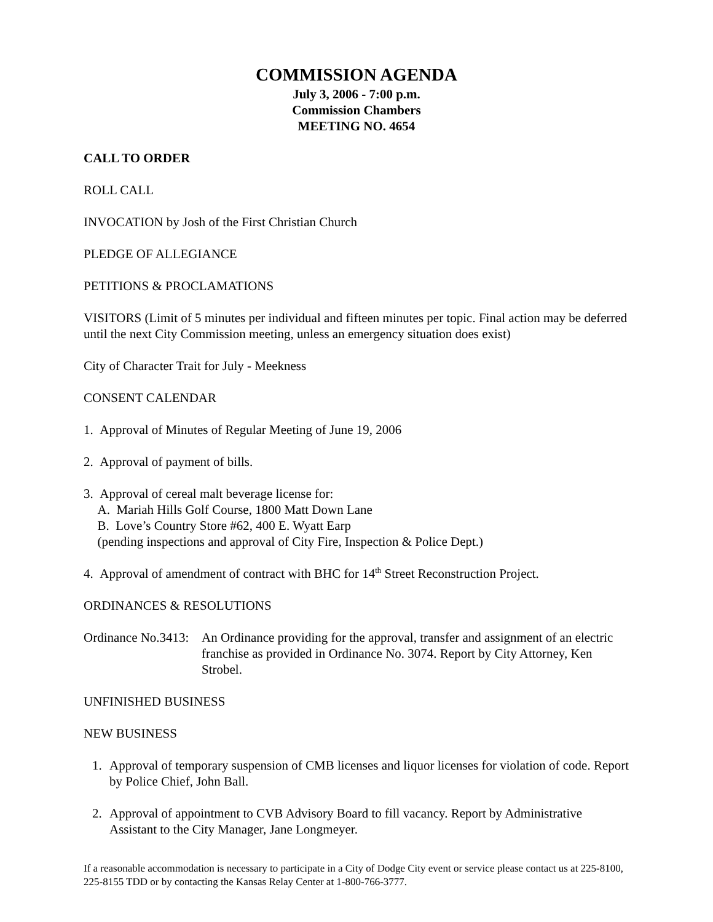COMMISSION AGENDA
July 3, 2006 - 7:00 p.m.
Commission Chambers
MEETING NO. 4654
CALL TO ORDER
ROLL CALL
INVOCATION by Josh of the First Christian Church
PLEDGE OF ALLEGIANCE
PETITIONS & PROCLAMATIONS
VISITORS (Limit of 5 minutes per individual and fifteen minutes per topic. Final action may be deferred until the next City Commission meeting, unless an emergency situation does exist)
City of Character Trait for July - Meekness
CONSENT CALENDAR
1. Approval of Minutes of Regular Meeting of June 19, 2006
2. Approval of payment of bills.
3. Approval of cereal malt beverage license for:
A. Mariah Hills Golf Course, 1800 Matt Down Lane
B. Love’s Country Store #62, 400 E. Wyatt Earp
(pending inspections and approval of City Fire, Inspection & Police Dept.)
4. Approval of amendment of contract with BHC for 14<sup>th</sup> Street Reconstruction Project.
ORDINANCES & RESOLUTIONS
Ordinance No.3413:
An Ordinance providing for the approval, transfer and assignment of an electric franchise as provided in Ordinance No. 3074. Report by City Attorney, Ken Strobel.
UNFINISHED BUSINESS
NEW BUSINESS
1. Approval of temporary suspension of CMB licenses and liquor licenses for violation of code. Report by Police Chief, John Ball.
2. Approval of appointment to CVB Advisory Board to fill vacancy. Report by Administrative Assistant to the City Manager, Jane Longmeyer.
If a reasonable accommodation is necessary to participate in a City of Dodge City event or service please contact us at 225-8100, 225-8155 TDD or by contacting the Kansas Relay Center at 1-800-766-3777.